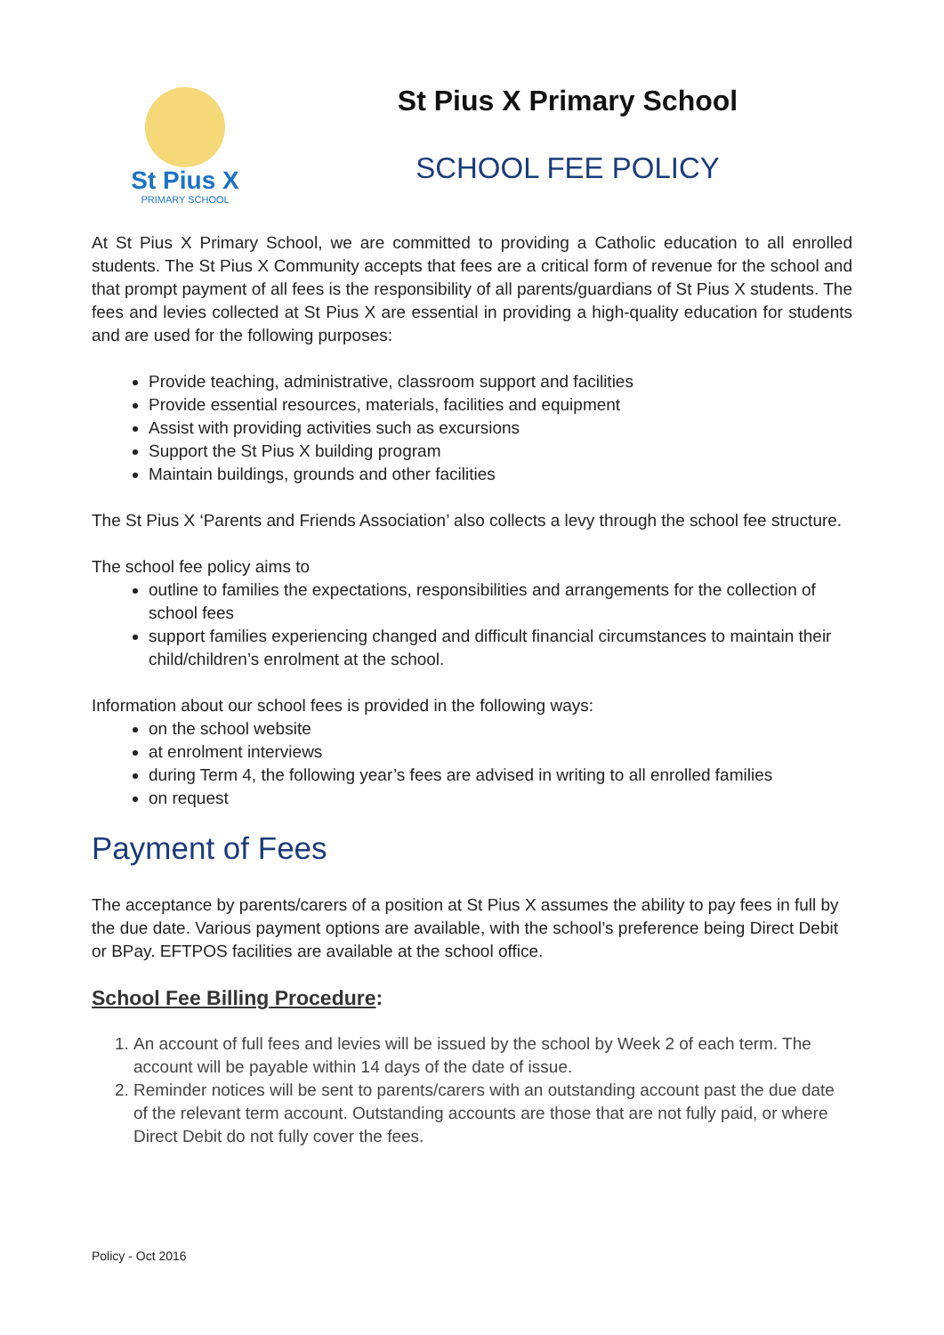St Pius X
PRIMARY SCHOOL
St Pius X Primary School
SCHOOL FEE POLICY
At St Pius X Primary School, we are committed to providing a Catholic education to all enrolled students. The St Pius X Community accepts that fees are a critical form of revenue for the school and that prompt payment of all fees is the responsibility of all parents/guardians of St Pius X students. The fees and levies collected at St Pius X are essential in providing a high-quality education for students and are used for the following purposes:
Provide teaching, administrative, classroom support and facilities
Provide essential resources, materials, facilities and equipment
Assist with providing activities such as excursions
Support the St Pius X building program
Maintain buildings, grounds and other facilities
The St Pius X ‘Parents and Friends Association’ also collects a levy through the school fee structure.
The school fee policy aims to
outline to families the expectations, responsibilities and arrangements for the collection of school fees
support families experiencing changed and difficult financial circumstances to maintain their child/children’s enrolment at the school.
Information about our school fees is provided in the following ways:
on the school website
at enrolment interviews
during Term 4, the following year’s fees are advised in writing to all enrolled families
on request
Payment of Fees
The acceptance by parents/carers of a position at St Pius X assumes the ability to pay fees in full by the due date. Various payment options are available, with the school’s preference being Direct Debit or BPay. EFTPOS facilities are available at the school office.
School Fee Billing Procedure:
1. An account of full fees and levies will be issued by the school by Week 2 of each term. The account will be payable within 14 days of the date of issue.
2. Reminder notices will be sent to parents/carers with an outstanding account past the due date of the relevant term account. Outstanding accounts are those that are not fully paid, or where Direct Debit do not fully cover the fees.
Policy - Oct 2016